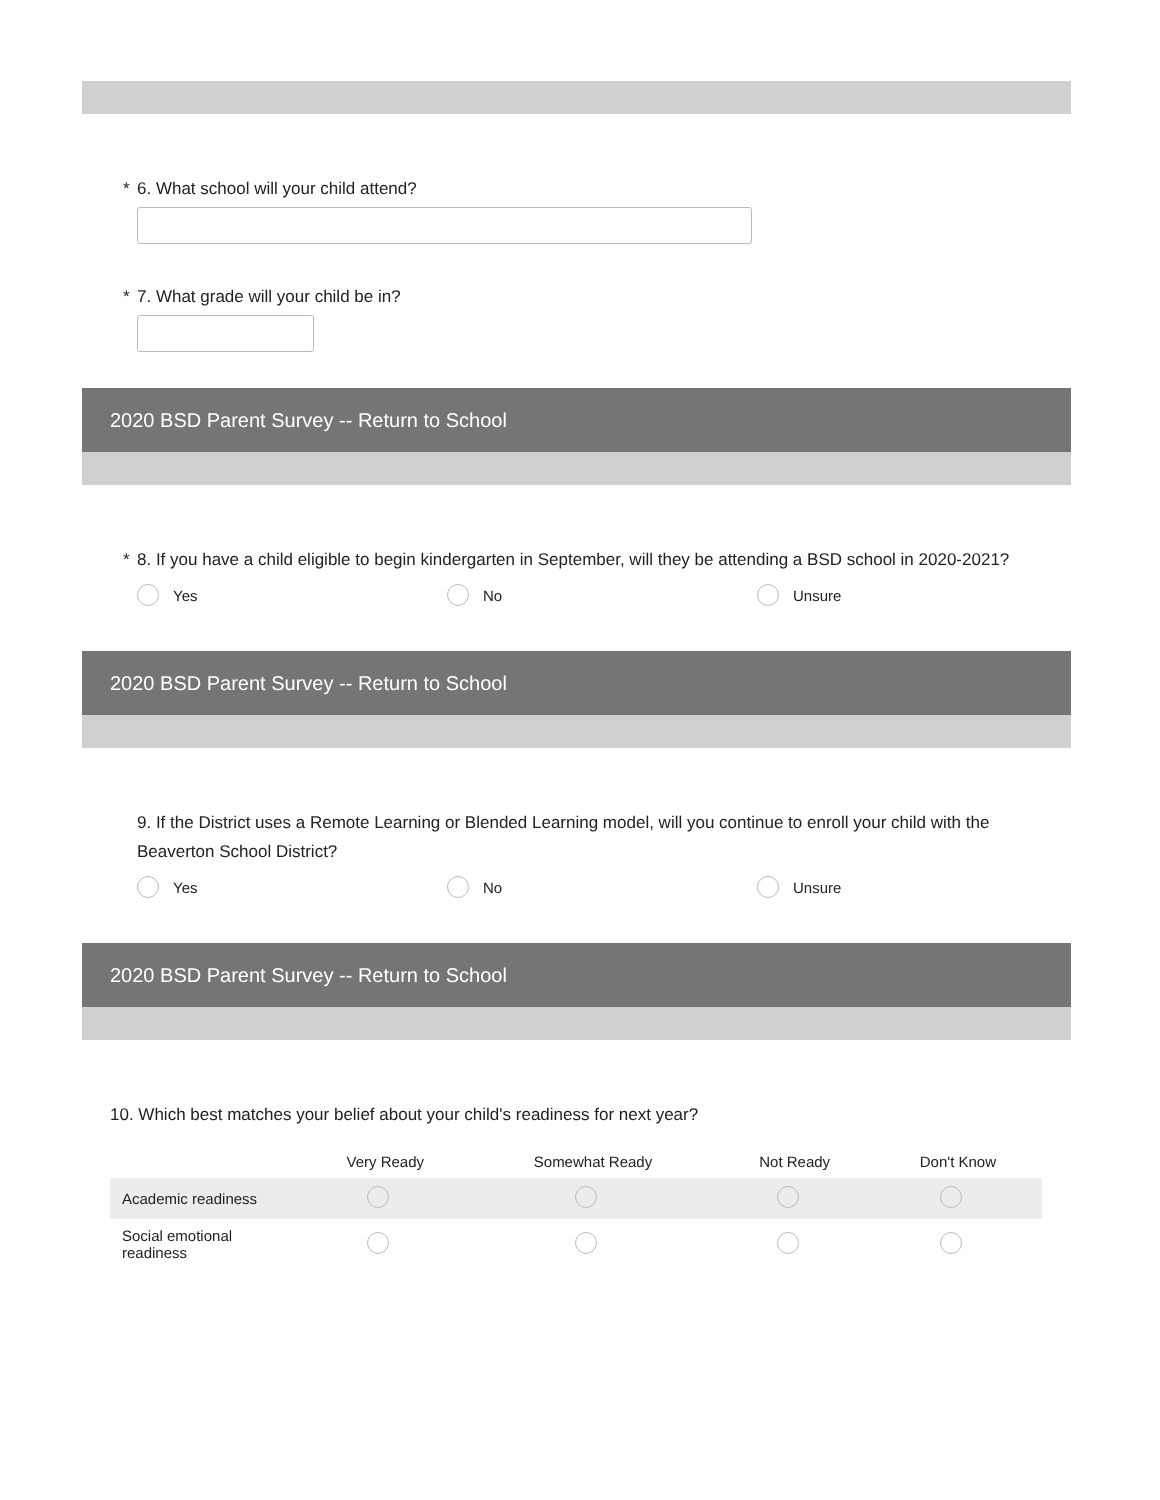* 6. What school will your child attend?
* 7. What grade will your child be in?
2020 BSD Parent Survey -- Return to School
* 8. If you have a child eligible to begin kindergarten in September, will they be attending a BSD school in 2020-2021?
Yes No Unsure
2020 BSD Parent Survey -- Return to School
9. If the District uses a Remote Learning or Blended Learning model, will you continue to enroll your child with the Beaverton School District?
Yes No Unsure
2020 BSD Parent Survey -- Return to School
10. Which best matches your belief about your child's readiness for next year?
| | Very Ready | Somewhat Ready | Not Ready | Don't Know |
| --- | --- | --- | --- | --- |
| Academic readiness | | | | |
| Social emotional readiness | | | | |